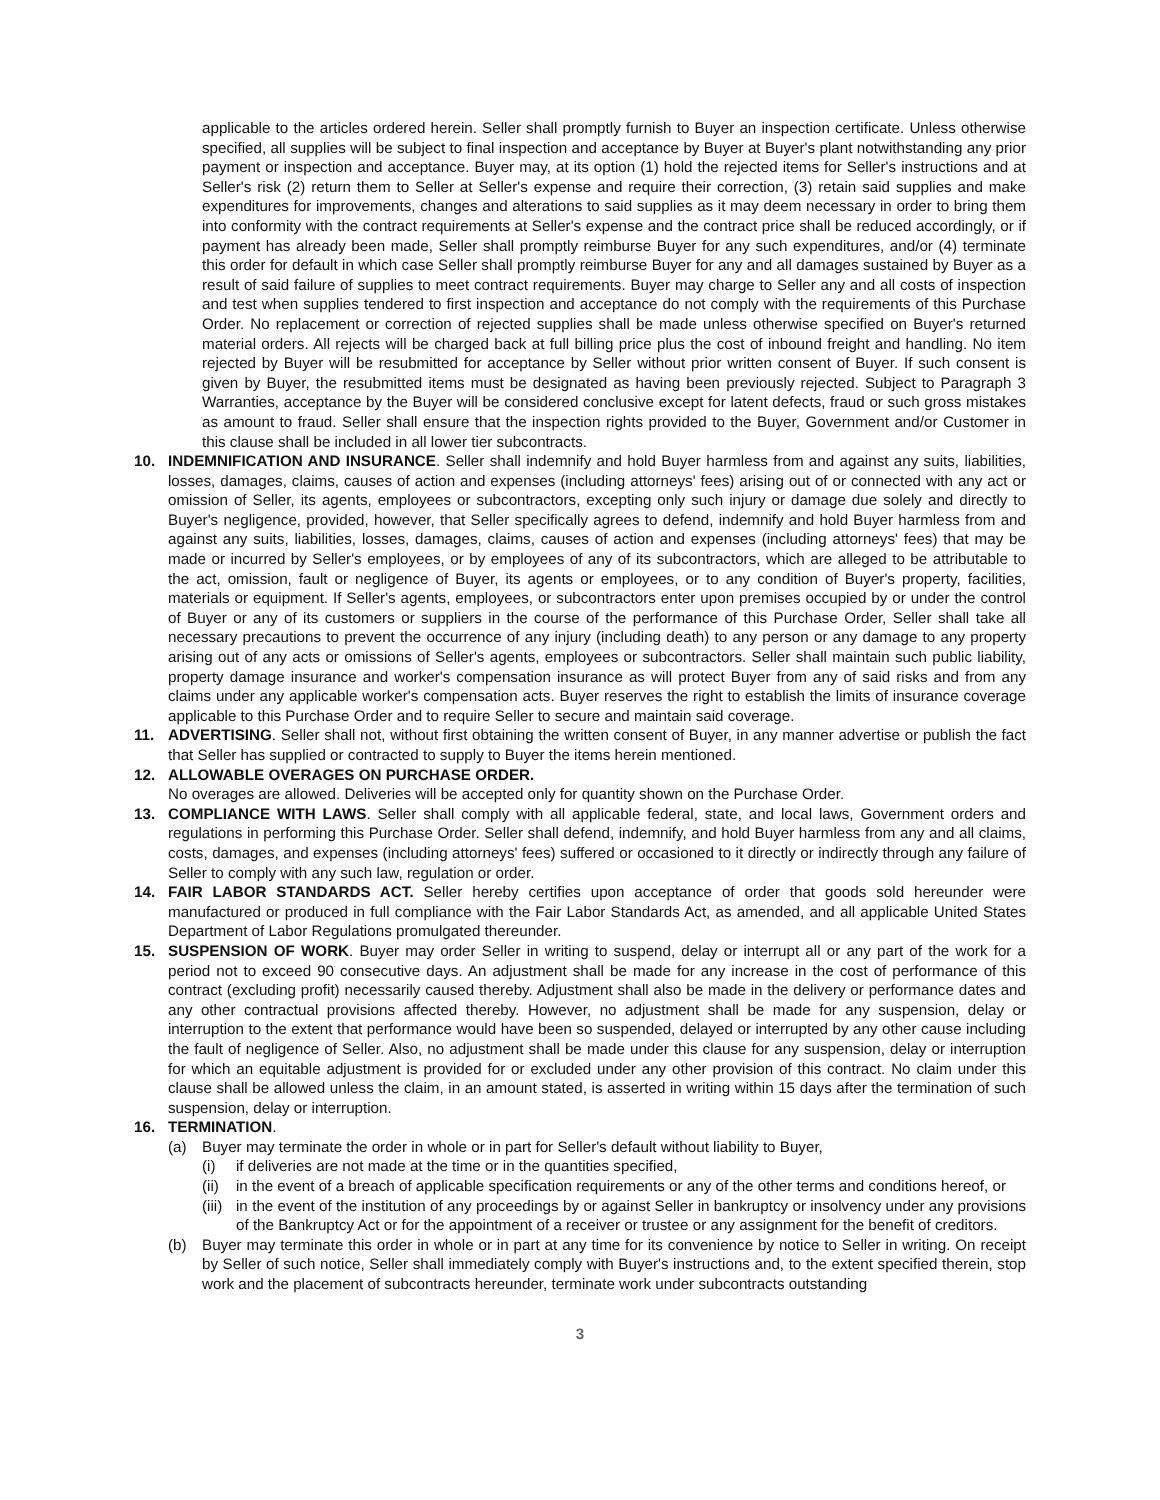applicable to the articles ordered herein. Seller shall promptly furnish to Buyer an inspection certificate. Unless otherwise specified, all supplies will be subject to final inspection and acceptance by Buyer at Buyer's plant notwithstanding any prior payment or inspection and acceptance. Buyer may, at its option (1) hold the rejected items for Seller's instructions and at Seller's risk (2) return them to Seller at Seller's expense and require their correction, (3) retain said supplies and make expenditures for improvements, changes and alterations to said supplies as it may deem necessary in order to bring them into conformity with the contract requirements at Seller's expense and the contract price shall be reduced accordingly, or if payment has already been made, Seller shall promptly reimburse Buyer for any such expenditures, and/or (4) terminate this order for default in which case Seller shall promptly reimburse Buyer for any and all damages sustained by Buyer as a result of said failure of supplies to meet contract requirements. Buyer may charge to Seller any and all costs of inspection and test when supplies tendered to first inspection and acceptance do not comply with the requirements of this Purchase Order. No replacement or correction of rejected supplies shall be made unless otherwise specified on Buyer's returned material orders. All rejects will be charged back at full billing price plus the cost of inbound freight and handling. No item rejected by Buyer will be resubmitted for acceptance by Seller without prior written consent of Buyer. If such consent is given by Buyer, the resubmitted items must be designated as having been previously rejected. Subject to Paragraph 3 Warranties, acceptance by the Buyer will be considered conclusive except for latent defects, fraud or such gross mistakes as amount to fraud. Seller shall ensure that the inspection rights provided to the Buyer, Government and/or Customer in this clause shall be included in all lower tier subcontracts.
10. INDEMNIFICATION AND INSURANCE. Seller shall indemnify and hold Buyer harmless from and against any suits, liabilities, losses, damages, claims, causes of action and expenses (including attorneys' fees) arising out of or connected with any act or omission of Seller, its agents, employees or subcontractors, excepting only such injury or damage due solely and directly to Buyer's negligence, provided, however, that Seller specifically agrees to defend, indemnify and hold Buyer harmless from and against any suits, liabilities, losses, damages, claims, causes of action and expenses (including attorneys' fees) that may be made or incurred by Seller's employees, or by employees of any of its subcontractors, which are alleged to be attributable to the act, omission, fault or negligence of Buyer, its agents or employees, or to any condition of Buyer's property, facilities, materials or equipment. If Seller's agents, employees, or subcontractors enter upon premises occupied by or under the control of Buyer or any of its customers or suppliers in the course of the performance of this Purchase Order, Seller shall take all necessary precautions to prevent the occurrence of any injury (including death) to any person or any damage to any property arising out of any acts or omissions of Seller's agents, employees or subcontractors. Seller shall maintain such public liability, property damage insurance and worker's compensation insurance as will protect Buyer from any of said risks and from any claims under any applicable worker's compensation acts. Buyer reserves the right to establish the limits of insurance coverage applicable to this Purchase Order and to require Seller to secure and maintain said coverage.
11. ADVERTISING. Seller shall not, without first obtaining the written consent of Buyer, in any manner advertise or publish the fact that Seller has supplied or contracted to supply to Buyer the items herein mentioned.
12. ALLOWABLE OVERAGES ON PURCHASE ORDER.
No overages are allowed. Deliveries will be accepted only for quantity shown on the Purchase Order.
13. COMPLIANCE WITH LAWS. Seller shall comply with all applicable federal, state, and local laws, Government orders and regulations in performing this Purchase Order. Seller shall defend, indemnify, and hold Buyer harmless from any and all claims, costs, damages, and expenses (including attorneys' fees) suffered or occasioned to it directly or indirectly through any failure of Seller to comply with any such law, regulation or order.
14. FAIR LABOR STANDARDS ACT. Seller hereby certifies upon acceptance of order that goods sold hereunder were manufactured or produced in full compliance with the Fair Labor Standards Act, as amended, and all applicable United States Department of Labor Regulations promulgated thereunder.
15. SUSPENSION OF WORK. Buyer may order Seller in writing to suspend, delay or interrupt all or any part of the work for a period not to exceed 90 consecutive days. An adjustment shall be made for any increase in the cost of performance of this contract (excluding profit) necessarily caused thereby. Adjustment shall also be made in the delivery or performance dates and any other contractual provisions affected thereby. However, no adjustment shall be made for any suspension, delay or interruption to the extent that performance would have been so suspended, delayed or interrupted by any other cause including the fault of negligence of Seller. Also, no adjustment shall be made under this clause for any suspension, delay or interruption for which an equitable adjustment is provided for or excluded under any other provision of this contract. No claim under this clause shall be allowed unless the claim, in an amount stated, is asserted in writing within 15 days after the termination of such suspension, delay or interruption.
16. TERMINATION.
(a) Buyer may terminate the order in whole or in part for Seller's default without liability to Buyer,
(i) if deliveries are not made at the time or in the quantities specified,
(ii)
in the event of a breach of applicable specification requirements or any of the other terms and conditions hereof, or
(iii)
in the event of the institution of any proceedings by or against Seller in bankruptcy or insolvency under any provisions of the Bankruptcy Act or for the appointment of a receiver or trustee or any assignment for the benefit of creditors.
(b) Buyer may terminate this order in whole or in part at any time for its convenience by notice to Seller in writing. On receipt by Seller of such notice, Seller shall immediately comply with Buyer's instructions and, to the extent specified therein, stop work and the placement of subcontracts hereunder, terminate work under subcontracts outstanding
3